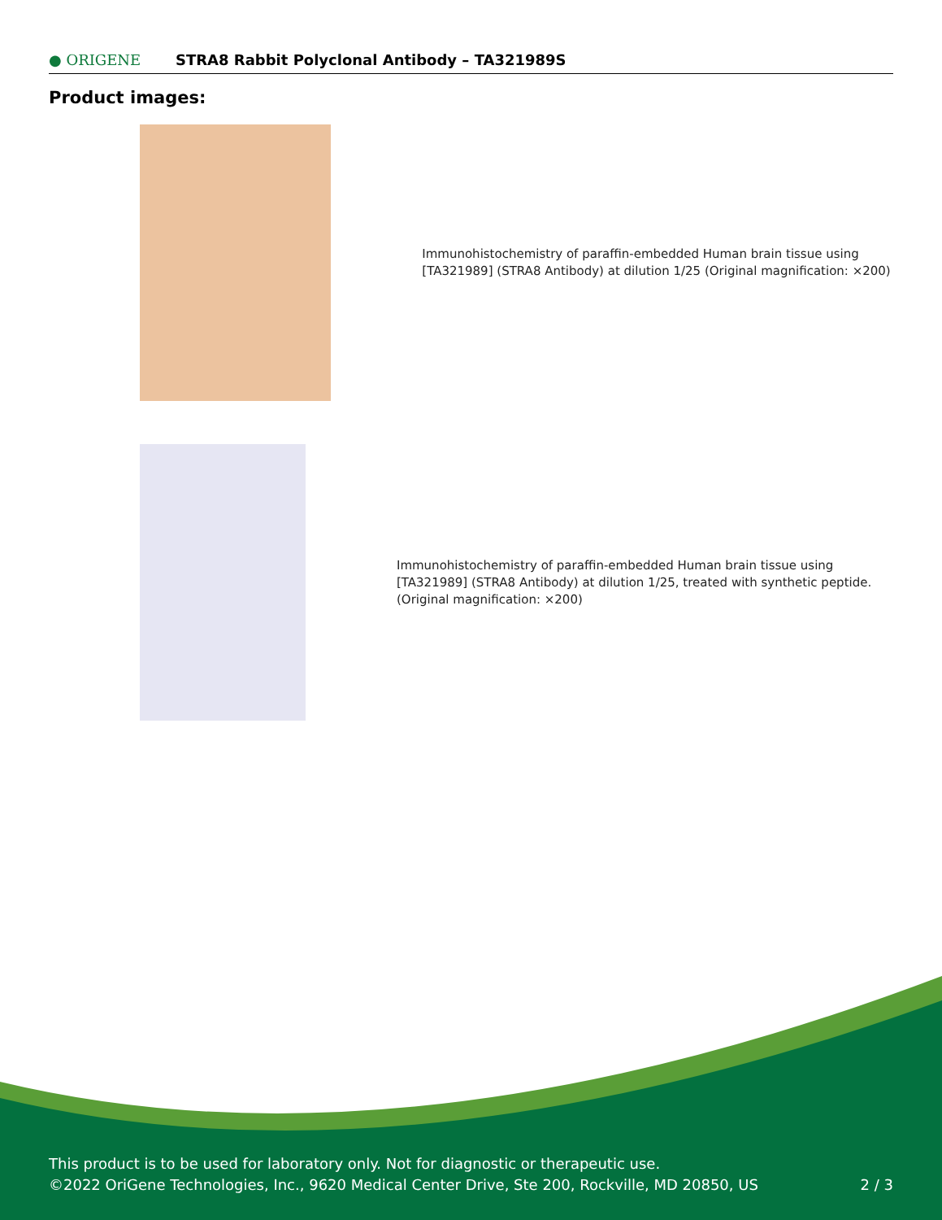● ORIGENE
STRA8 Rabbit Polyclonal Antibody – TA321989S
Product images:
Immunohistochemistry of paraffin-embedded Human brain tissue using [TA321989] (STRA8 Antibody) at dilution 1/25 (Original magnification: ×200)
Immunohistochemistry of paraffin-embedded Human brain tissue using [TA321989] (STRA8 Antibody) at dilution 1/25, treated with synthetic peptide. (Original magnification: ×200)
This product is to be used for laboratory only. Not for diagnostic or therapeutic use.
©2022 OriGene Technologies, Inc., 9620 Medical Center Drive, Ste 200, Rockville, MD 20850, US 2 / 3